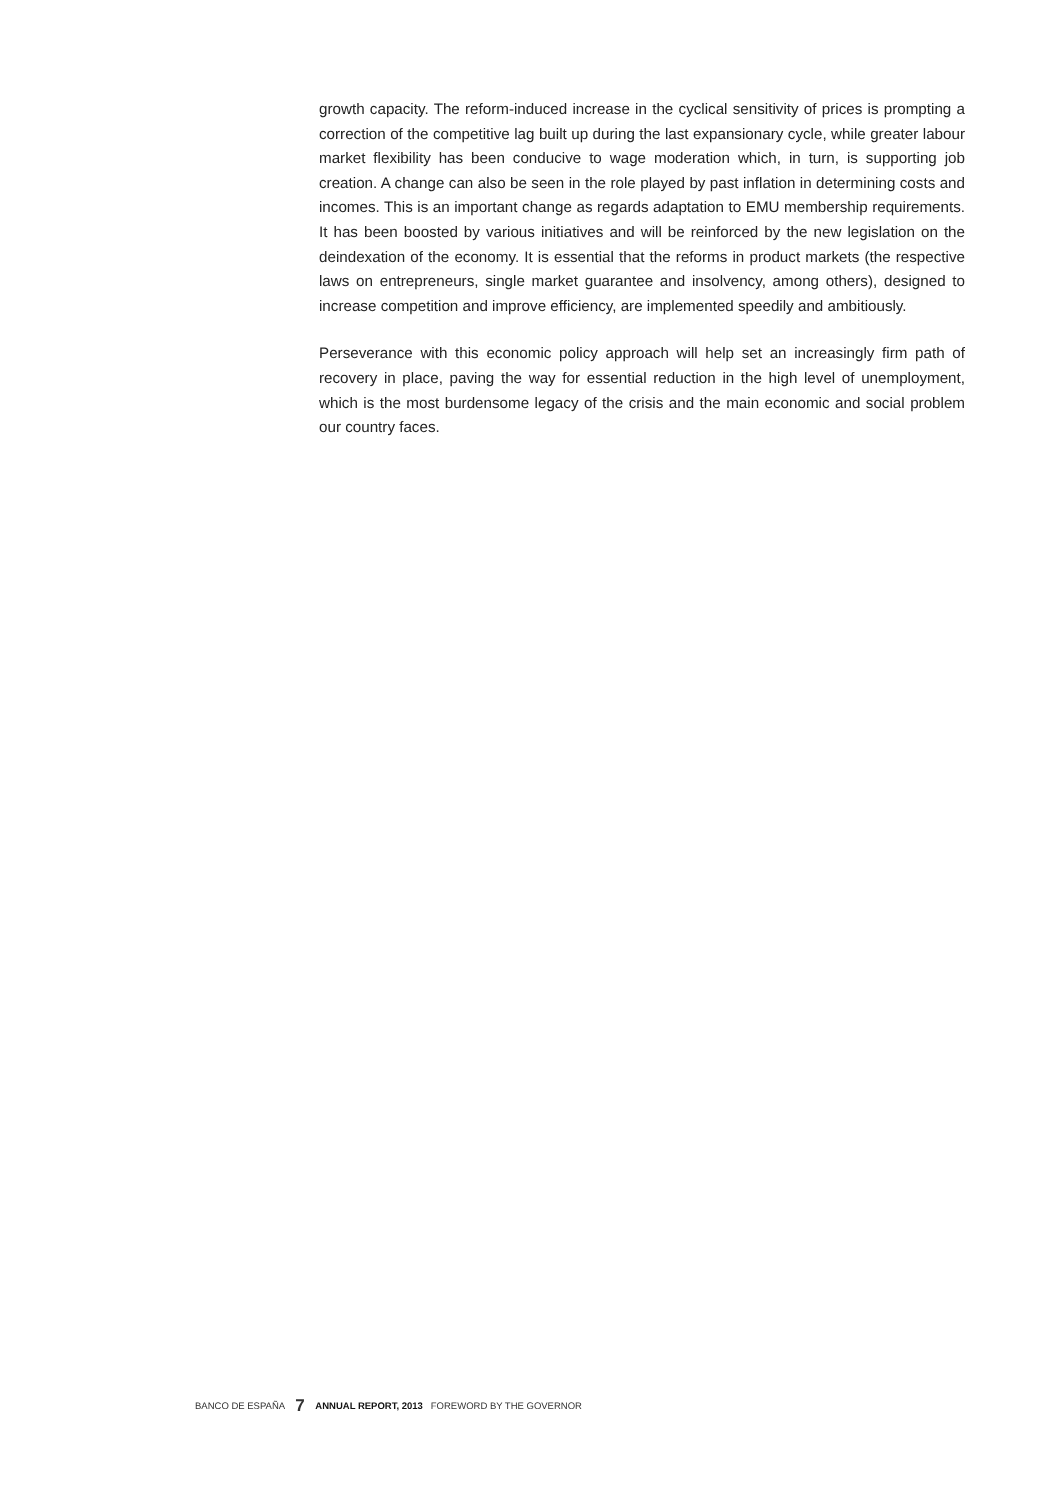growth capacity. The reform-induced increase in the cyclical sensitivity of prices is prompting a correction of the competitive lag built up during the last expansionary cycle, while greater labour market flexibility has been conducive to wage moderation which, in turn, is supporting job creation. A change can also be seen in the role played by past inflation in determining costs and incomes. This is an important change as regards adaptation to EMU membership requirements. It has been boosted by various initiatives and will be reinforced by the new legislation on the deindexation of the economy. It is essential that the reforms in product markets (the respective laws on entrepreneurs, single market guarantee and insolvency, among others), designed to increase competition and improve efficiency, are implemented speedily and ambitiously.
Perseverance with this economic policy approach will help set an increasingly firm path of recovery in place, paving the way for essential reduction in the high level of unemployment, which is the most burdensome legacy of the crisis and the main economic and social problem our country faces.
BANCO DE ESPAÑA 7 ANNUAL REPORT, 2013 FOREWORD BY THE GOVERNOR